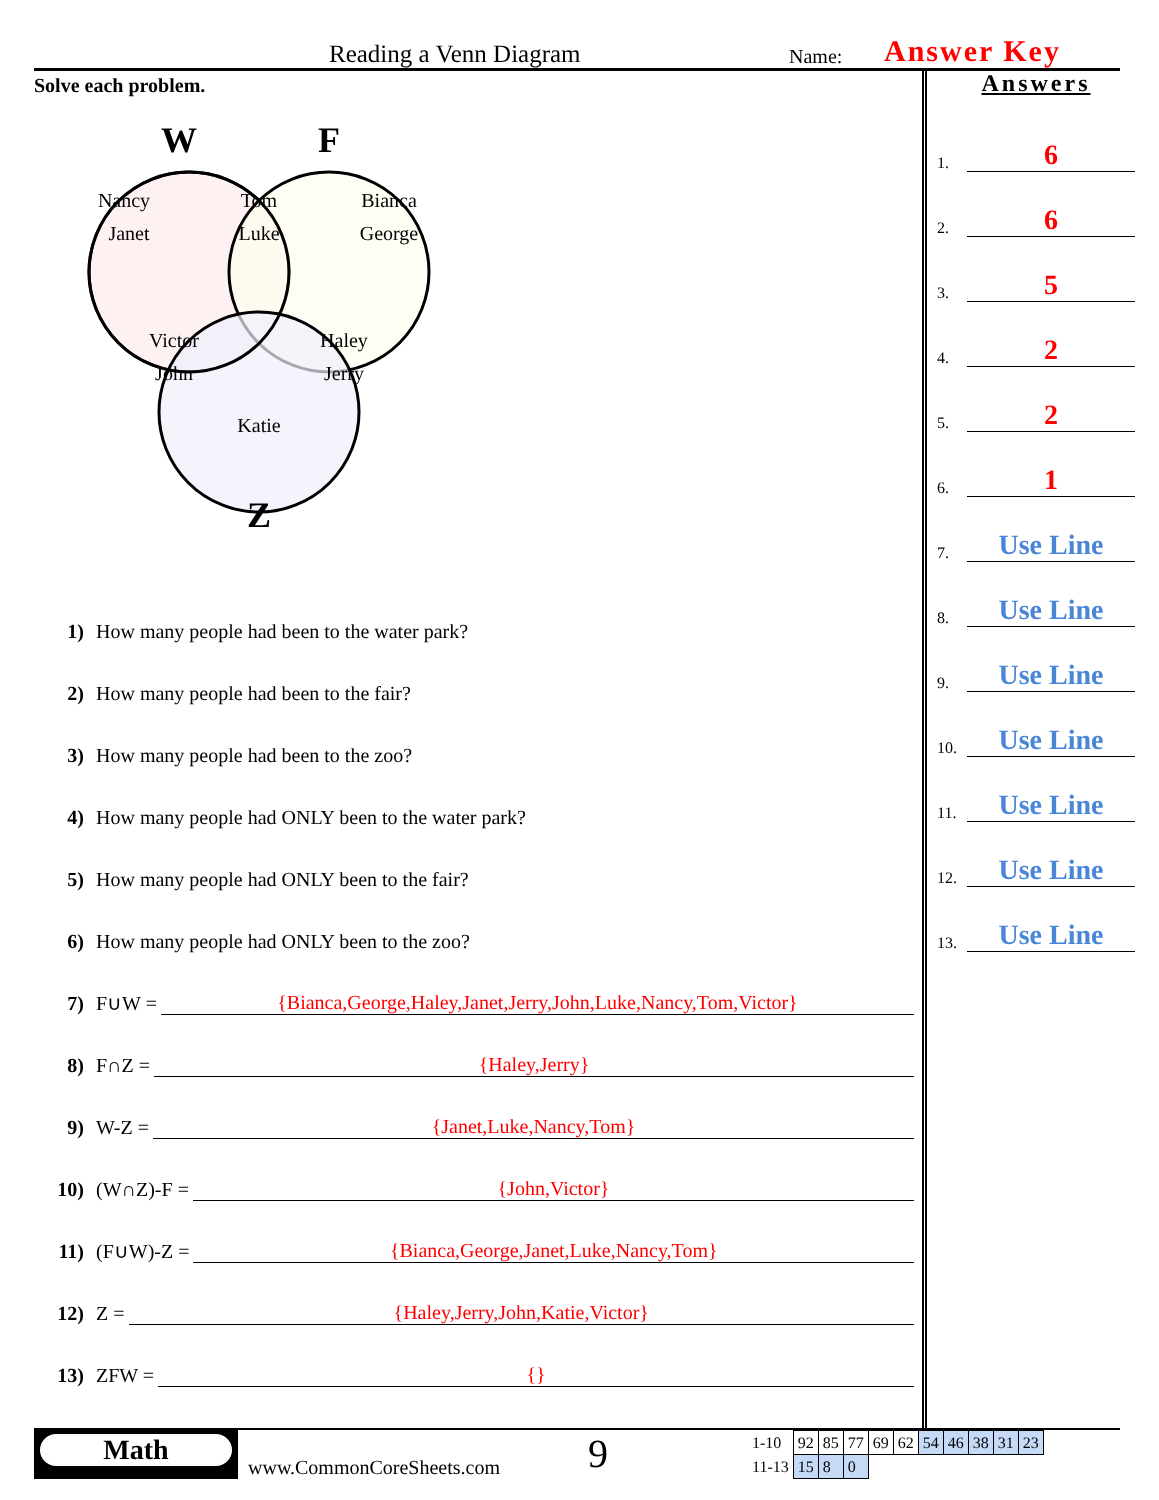Reading a Venn Diagram Name: Answer Key
Solve each problem.
W
F
Z
Nancy
Janet
Tom
Luke
Bianca
George
Victor
John
Haley
Jerry
Katie
1) How many people had been to the water park?
2) How many people had been to the fair?
3) How many people had been to the zoo?
4) How many people had ONLY been to the water park?
5) How many people had ONLY been to the fair?
6) How many people had ONLY been to the zoo?
7) F∪W = {Bianca,George,Haley,Janet,Jerry,John,Luke,Nancy,Tom,Victor}
8) F∩Z = {Haley,Jerry}
9) W-Z = {Janet,Luke,Nancy,Tom}
10) (W∩Z)-F = {John,Victor}
11) (F∪W)-Z = {Bianca,George,Janet,Luke,Nancy,Tom}
12) Z = {Haley,Jerry,John,Katie,Victor}
13) ZFW = {}
Answers
1.
6
2.
6
3.
5
4.
2
5.
2
6.
1
7.
Use Line
8.
Use Line
9.
Use Line
10.
Use Line
11.
Use Line
12.
Use Line
13.
Use Line
Math
www.CommonCoreSheets.com
9
| 1-10 | 92 | 85 | 77 | 69 | 62 | 54 | 46 | 38 | 31 | 23 |
| 11-13 | 15 | 8 | 0 | | | | | | | |